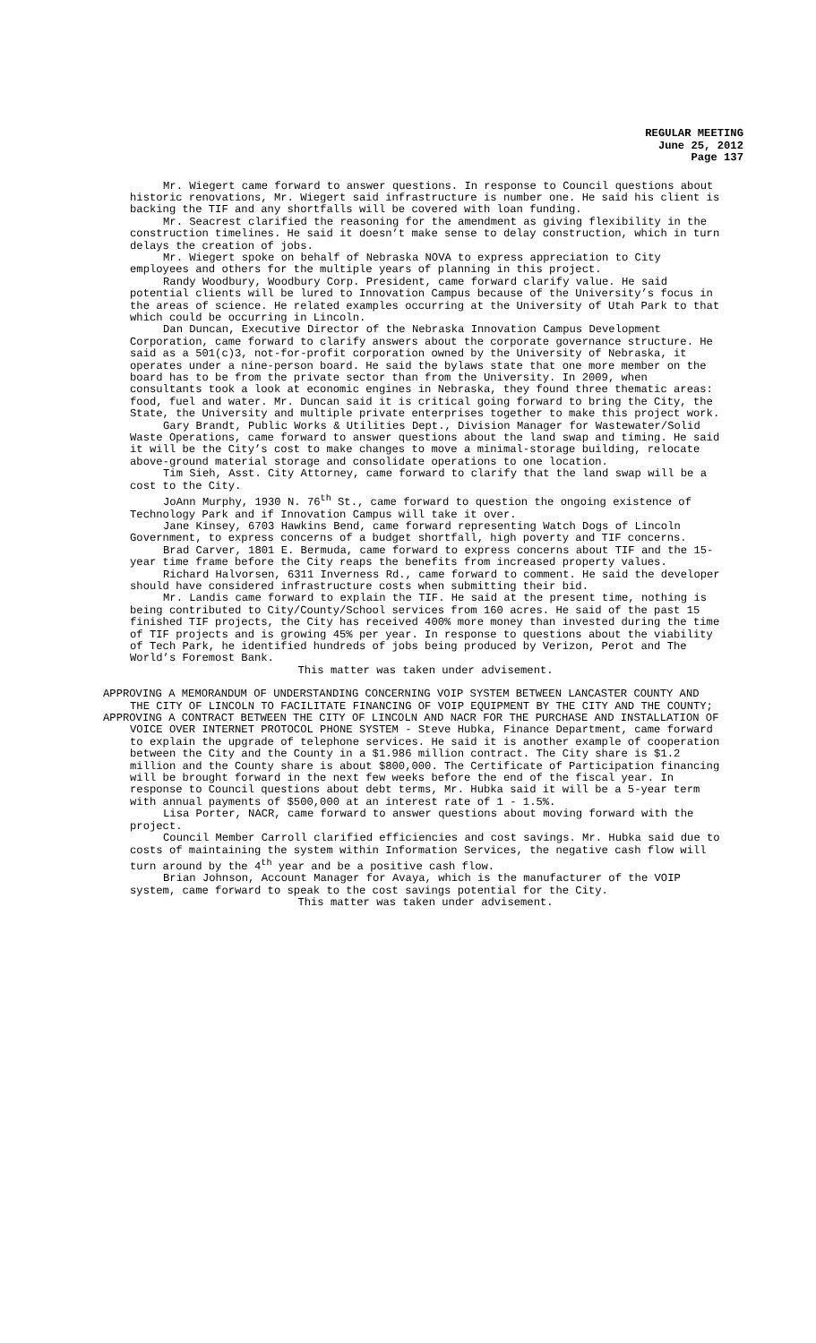REGULAR MEETING
June 25, 2012
Page 137
Mr. Wiegert came forward to answer questions. In response to Council questions about historic renovations, Mr. Wiegert said infrastructure is number one. He said his client is backing the TIF and any shortfalls will be covered with loan funding.
Mr. Seacrest clarified the reasoning for the amendment as giving flexibility in the construction timelines. He said it doesn’t make sense to delay construction, which in turn delays the creation of jobs.
Mr. Wiegert spoke on behalf of Nebraska NOVA to express appreciation to City employees and others for the multiple years of planning in this project.
Randy Woodbury, Woodbury Corp. President, came forward clarify value. He said potential clients will be lured to Innovation Campus because of the University’s focus in the areas of science. He related examples occurring at the University of Utah Park to that which could be occurring in Lincoln.
Dan Duncan, Executive Director of the Nebraska Innovation Campus Development Corporation, came forward to clarify answers about the corporate governance structure. He said as a 501(c)3, not-for-profit corporation owned by the University of Nebraska, it operates under a nine-person board. He said the bylaws state that one more member on the board has to be from the private sector than from the University. In 2009, when consultants took a look at economic engines in Nebraska, they found three thematic areas: food, fuel and water. Mr. Duncan said it is critical going forward to bring the City, the State, the University and multiple private enterprises together to make this project work.
Gary Brandt, Public Works & Utilities Dept., Division Manager for Wastewater/Solid Waste Operations, came forward to answer questions about the land swap and timing. He said it will be the City’s cost to make changes to move a minimal-storage building, relocate above-ground material storage and consolidate operations to one location.
Tim Sieh, Asst. City Attorney, came forward to clarify that the land swap will be a cost to the City.
JoAnn Murphy, 1930 N. 76<sup>th</sup> St., came forward to question the ongoing existence of Technology Park and if Innovation Campus will take it over.
Jane Kinsey, 6703 Hawkins Bend, came forward representing Watch Dogs of Lincoln Government, to express concerns of a budget shortfall, high poverty and TIF concerns.
Brad Carver, 1801 E. Bermuda, came forward to express concerns about TIF and the 15-year time frame before the City reaps the benefits from increased property values.
Richard Halvorsen, 6311 Inverness Rd., came forward to comment. He said the developer should have considered infrastructure costs when submitting their bid.
Mr. Landis came forward to explain the TIF. He said at the present time, nothing is being contributed to City/County/School services from 160 acres. He said of the past 15 finished TIF projects, the City has received 400% more money than invested during the time of TIF projects and is growing 45% per year. In response to questions about the viability of Tech Park, he identified hundreds of jobs being produced by Verizon, Perot and The World’s Foremost Bank.
This matter was taken under advisement.
APPROVING A MEMORANDUM OF UNDERSTANDING CONCERNING VOIP SYSTEM BETWEEN LANCASTER COUNTY AND THE CITY OF LINCOLN TO FACILITATE FINANCING OF VOIP EQUIPMENT BY THE CITY AND THE COUNTY;
APPROVING A CONTRACT BETWEEN THE CITY OF LINCOLN AND NACR FOR THE PURCHASE AND INSTALLATION OF VOICE OVER INTERNET PROTOCOL PHONE SYSTEM - Steve Hubka, Finance Department, came forward to explain the upgrade of telephone services. He said it is another example of cooperation between the City and the County in a $1.986 million contract. The City share is $1.2 million and the County share is about $800,000. The Certificate of Participation financing will be brought forward in the next few weeks before the end of the fiscal year. In response to Council questions about debt terms, Mr. Hubka said it will be a 5-year term with annual payments of $500,000 at an interest rate of 1 - 1.5%.
Lisa Porter, NACR, came forward to answer questions about moving forward with the project.
Council Member Carroll clarified efficiencies and cost savings. Mr. Hubka said due to costs of maintaining the system within Information Services, the negative cash flow will turn around by the 4<sup>th</sup> year and be a positive cash flow.
Brian Johnson, Account Manager for Avaya, which is the manufacturer of the VOIP system, came forward to speak to the cost savings potential for the City.
This matter was taken under advisement.